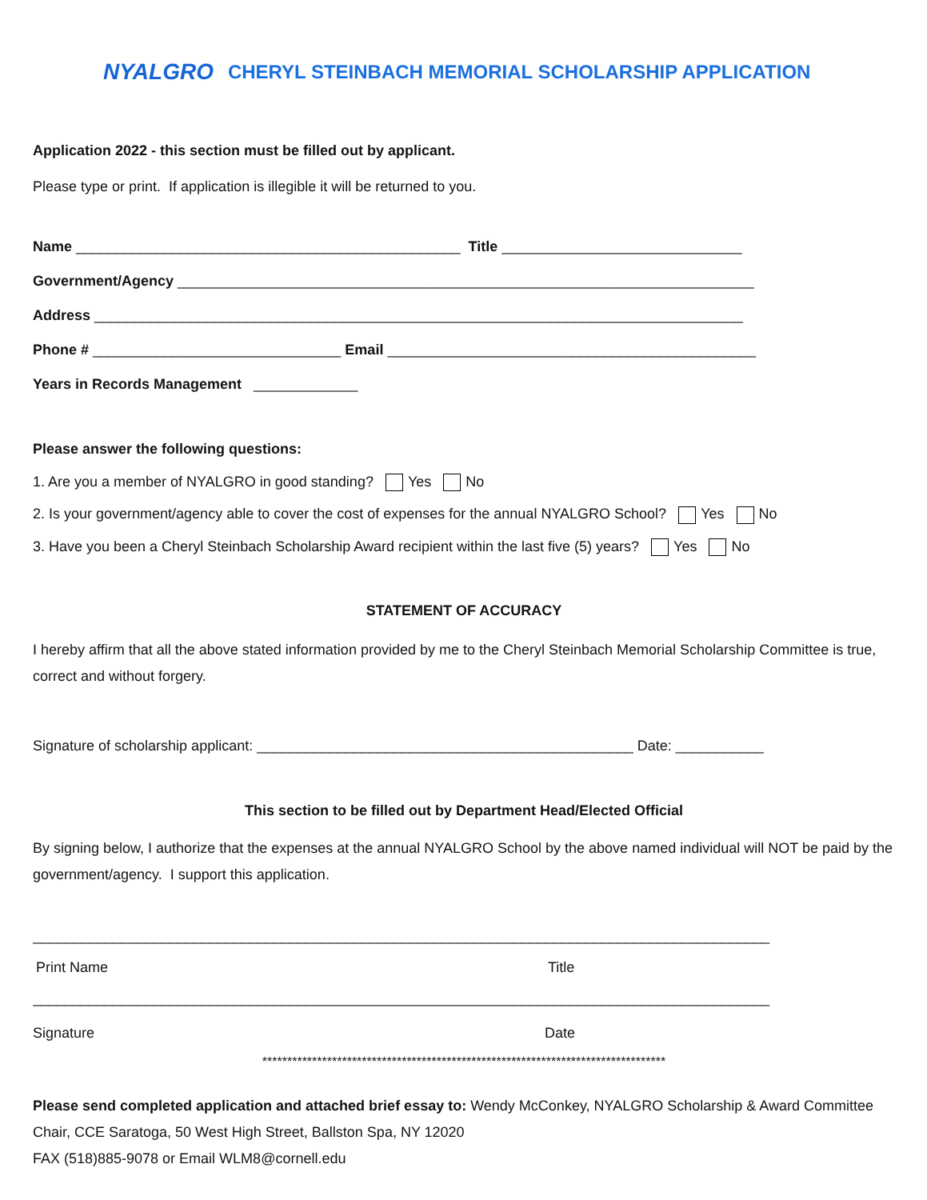NYALGRO CHERYL STEINBACH MEMORIAL SCHOLARSHIP APPLICATION
Application 2022 - this section must be filled out by applicant.
Please type or print. If application is illegible it will be returned to you.
Name ________________________________________________ Title ______________________________
Government/Agency ________________________________________________________________________
Address _________________________________________________________________________________
Phone # _______________________________ Email ______________________________________________
Years in Records Management _____________
Please answer the following questions:
1. Are you a member of NYALGRO in good standing? Yes No
2. Is your government/agency able to cover the cost of expenses for the annual NYALGRO School? Yes No
3. Have you been a Cheryl Steinbach Scholarship Award recipient within the last five (5) years? Yes No
STATEMENT OF ACCURACY
I hereby affirm that all the above stated information provided by me to the Cheryl Steinbach Memorial Scholarship Committee is true, correct and without forgery.
Signature of scholarship applicant: _______________________________________________ Date: ___________
This section to be filled out by Department Head/Elected Official
By signing below, I authorize that the expenses at the annual NYALGRO School by the above named individual will NOT be paid by the government/agency. I support this application.
____________________________________________________________________________________________
Print Name Title
____________________________________________________________________________________________
Signature Date
*********************************************************************************
Please send completed application and attached brief essay to: Wendy McConkey, NYALGRO Scholarship & Award Committee Chair, CCE Saratoga, 50 West High Street, Ballston Spa, NY 12020
FAX (518)885-9078 or Email WLM8@cornell.edu